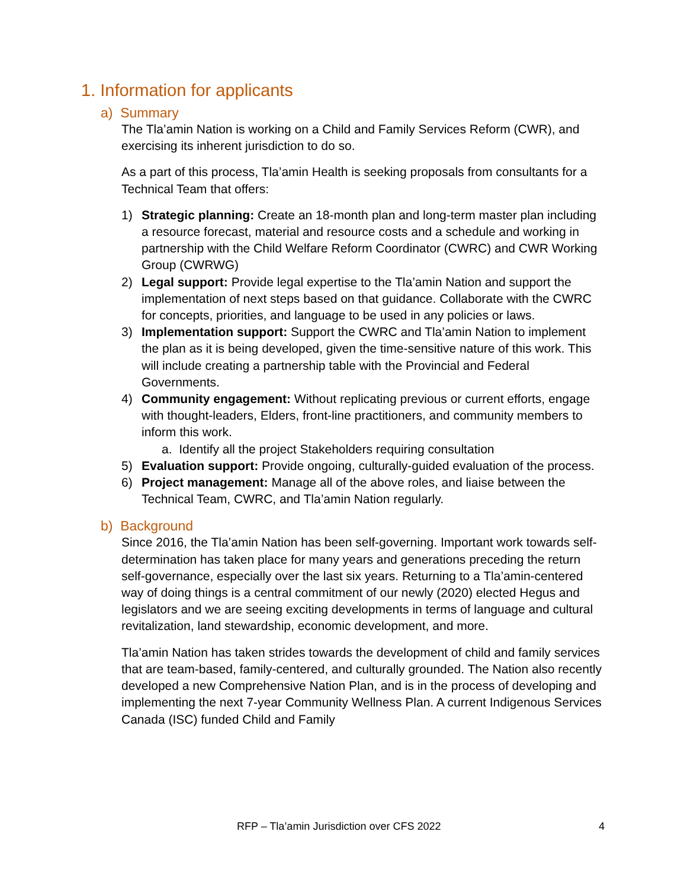1. Information for applicants
a) Summary
The Tla’amin Nation is working on a Child and Family Services Reform (CWR), and exercising its inherent jurisdiction to do so.
As a part of this process, Tla’amin Health is seeking proposals from consultants for a Technical Team that offers:
1) Strategic planning: Create an 18-month plan and long-term master plan including a resource forecast, material and resource costs and a schedule and working in partnership with the Child Welfare Reform Coordinator (CWRC) and CWR Working Group (CWRWG)
2) Legal support: Provide legal expertise to the Tla’amin Nation and support the implementation of next steps based on that guidance. Collaborate with the CWRC for concepts, priorities, and language to be used in any policies or laws.
3) Implementation support: Support the CWRC and Tla’amin Nation to implement the plan as it is being developed, given the time-sensitive nature of this work. This will include creating a partnership table with the Provincial and Federal Governments.
4) Community engagement: Without replicating previous or current efforts, engage with thought-leaders, Elders, front-line practitioners, and community members to inform this work.
a. Identify all the project Stakeholders requiring consultation
5) Evaluation support: Provide ongoing, culturally-guided evaluation of the process.
6) Project management: Manage all of the above roles, and liaise between the Technical Team, CWRC, and Tla’amin Nation regularly.
b) Background
Since 2016, the Tla’amin Nation has been self-governing. Important work towards self-determination has taken place for many years and generations preceding the return self-governance, especially over the last six years. Returning to a Tla’amin-centered way of doing things is a central commitment of our newly (2020) elected Hegus and legislators and we are seeing exciting developments in terms of language and cultural revitalization, land stewardship, economic development, and more.
Tla’amin Nation has taken strides towards the development of child and family services that are team-based, family-centered, and culturally grounded. The Nation also recently developed a new Comprehensive Nation Plan, and is in the process of developing and implementing the next 7-year Community Wellness Plan. A current Indigenous Services Canada (ISC) funded Child and Family
RFP – Tla’amin Jurisdiction over CFS 2022 4